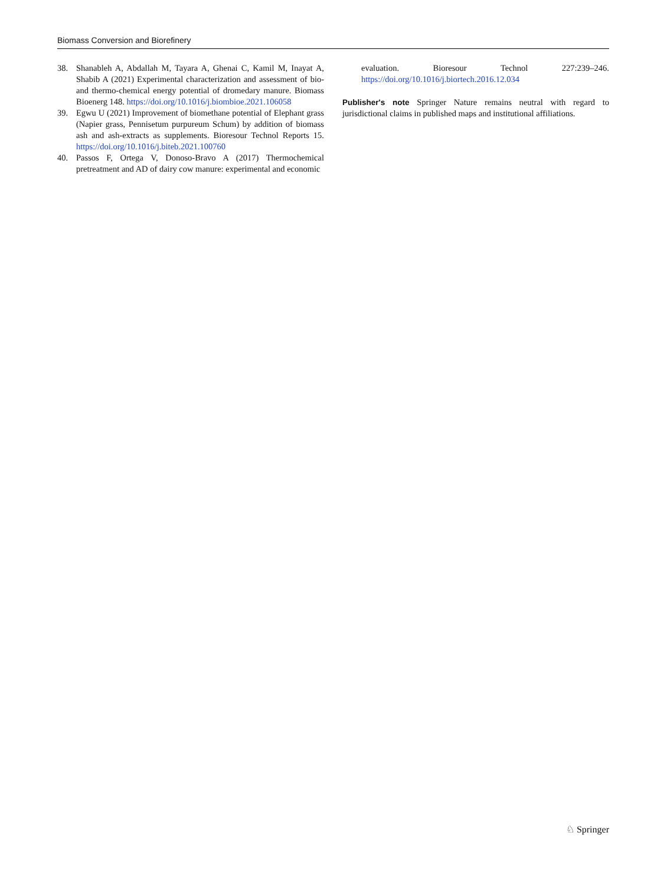Biomass Conversion and Biorefinery
38. Shanableh A, Abdallah M, Tayara A, Ghenai C, Kamil M, Inayat A, Shabib A (2021) Experimental characterization and assessment of bio- and thermo-chemical energy potential of dromedary manure. Biomass Bioenerg 148. https://doi.org/10.1016/j.biombioe.2021.106058
39. Egwu U (2021) Improvement of biomethane potential of Elephant grass (Napier grass, Pennisetum purpureum Schum) by addition of biomass ash and ash-extracts as supplements. Bioresour Technol Reports 15. https://doi.org/10.1016/j.biteb.2021.100760
40. Passos F, Ortega V, Donoso-Bravo A (2017) Thermochemical pretreatment and AD of dairy cow manure: experimental and economic
evaluation. Bioresour Technol 227:239–246. https://doi.org/10.1016/j.biortech.2016.12.034
Publisher's note Springer Nature remains neutral with regard to jurisdictional claims in published maps and institutional affiliations.
♘ Springer